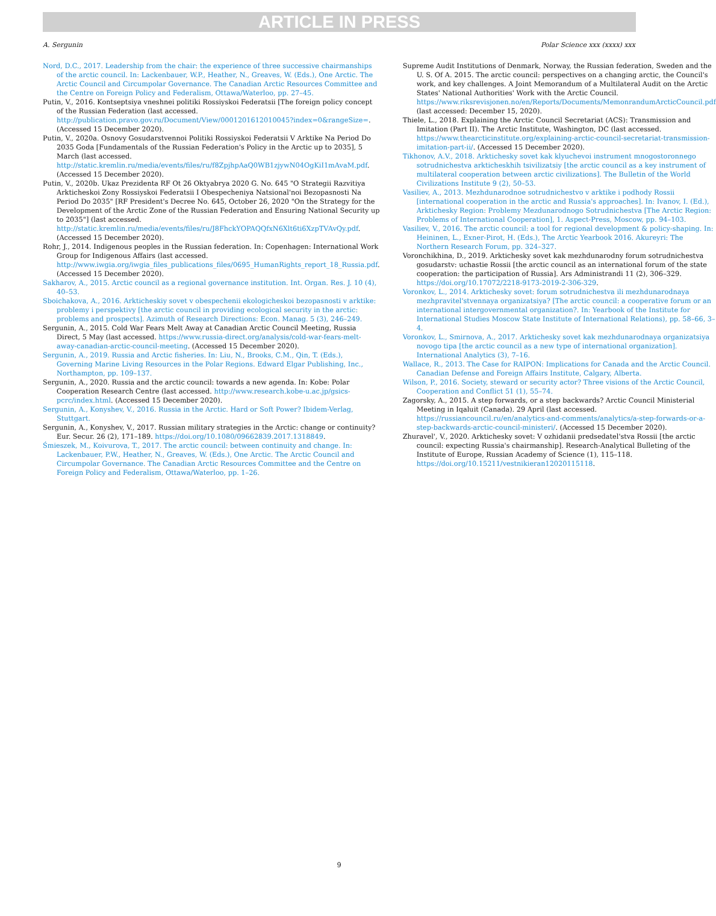ARTICLE IN PRESS
A. Sergunin Polar Science xxx (xxxx) xxx
Nord, D.C., 2017. Leadership from the chair: the experience of three successive chairmanships of the arctic council. In: Lackenbauer, W.P., Heather, N., Greaves, W. (Eds.), One Arctic. The Arctic Council and Circumpolar Governance. The Canadian Arctic Resources Committee and the Centre on Foreign Policy and Federalism, Ottawa/Waterloo, pp. 27–45.
Putin, V., 2016. Kontseptsiya vneshnei politiki Rossiyskoi Federatsii [The foreign policy concept of the Russian Federation (last accessed. http://publication.pravo.gov.ru/Document/View/0001201612010045?index=0&rangeSize=. (Accessed 15 December 2020).
Putin, V., 2020a. Osnovy Gosudarstvennoi Politiki Rossiyskoi Federatsii V Arktike Na Period Do 2035 Goda [Fundamentals of the Russian Federation's Policy in the Arctic up to 2035], 5 March (last accessed. http://static.kremlin.ru/media/events/files/ru/f8ZpjhpAaQ0WB1zjywN04OgKiI1mAvaM.pdf. (Accessed 15 December 2020).
Putin, V., 2020b. Ukaz Prezidenta RF Ot 26 Oktyabrya 2020 G. No. 645 "O Strategii Razvitiya Arkticheskoi Zony Rossiyskoi Federatsii I Obespecheniya Natsional'noi Bezopasnosti Na Period Do 2035" [RF President's Decree No. 645, October 26, 2020 "On the Strategy for the Development of the Arctic Zone of the Russian Federation and Ensuring National Security up to 2035"] (last accessed. http://static.kremlin.ru/media/events/files/ru/J8FhckYOPAQQfxN6Xlt6ti6XzpTVAvQy.pdf. (Accessed 15 December 2020).
Rohr, J., 2014. Indigenous peoples in the Russian federation. In: Copenhagen: International Work Group for Indigenous Affairs (last accessed. http://www.iwgia.org/iwgia_files_publications_files/0695_HumanRights_report_18_Russia.pdf. (Accessed 15 December 2020).
Sakharov, A., 2015. Arctic council as a regional governance institution. Int. Organ. Res. J. 10 (4), 40–53.
Sboichakova, A., 2016. Arkticheskiy sovet v obespechenii ekologicheskoi bezopasnosti v arktike: problemy i perspektivy [the arctic council in providing ecological security in the arctic: problems and prospects]. Azimuth of Research Directions: Econ. Manag. 5 (3), 246–249.
Sergunin, A., 2015. Cold War Fears Melt Away at Canadian Arctic Council Meeting, Russia Direct, 5 May (last accessed. https://www.russia-direct.org/analysis/cold-war-fears-melt-away-canadian-arctic-council-meeting. (Accessed 15 December 2020).
Sergunin, A., 2019. Russia and Arctic fisheries. In: Liu, N., Brooks, C.M., Qin, T. (Eds.), Governing Marine Living Resources in the Polar Regions. Edward Elgar Publishing, Inc., Northampton, pp. 109–137.
Sergunin, A., 2020. Russia and the arctic council: towards a new agenda. In: Kobe: Polar Cooperation Research Centre (last accessed. http://www.research.kobe-u.ac.jp/gsics-pcrc/index.html. (Accessed 15 December 2020).
Sergunin, A., Konyshev, V., 2016. Russia in the Arctic. Hard or Soft Power? Ibidem-Verlag, Stuttgart.
Sergunin, A., Konyshev, V., 2017. Russian military strategies in the Arctic: change or continuity? Eur. Secur. 26 (2), 171–189. https://doi.org/10.1080/09662839.2017.1318849.
Śmieszek, M., Koivurova, T., 2017. The arctic council: between continuity and change. In: Lackenbauer, P.W., Heather, N., Greaves, W. (Eds.), One Arctic. The Arctic Council and Circumpolar Governance. The Canadian Arctic Resources Committee and the Centre on Foreign Policy and Federalism, Ottawa/Waterloo, pp. 1–26.
Supreme Audit Institutions of Denmark, Norway, the Russian federation, Sweden and the U. S. Of A. 2015. The arctic council: perspectives on a changing arctic, the Council's work, and key challenges. A Joint Memorandum of a Multilateral Audit on the Arctic States' National Authorities' Work with the Arctic Council. https://www.riksrevisjonen.no/en/Reports/Documents/MemonrandumArcticCouncil.pdf (last accessed: December 15, 2020).
Thiele, L., 2018. Explaining the Arctic Council Secretariat (ACS): Transmission and Imitation (Part II). The Arctic Institute, Washington, DC (last accessed. https://www.thearcticinstitute.org/explaining-arctic-council-secretariat-transmission-imitation-part-ii/. (Accessed 15 December 2020).
Tikhonov, A.V., 2018. Arktichesky sovet kak klyuchevoi instrument mnogostoronnego sotrudnichestva arkticheskhih tsivilizatsiy [the arctic council as a key instrument of multilateral cooperation between arctic civilizations]. The Bulletin of the World Civilizations Institute 9 (2), 50–53.
Vasiliev, A., 2013. Mezhdunarodnoe sotrudnichestvo v arktike i podhody Rossii [international cooperation in the arctic and Russia's approaches]. In: Ivanov, I. (Ed.), Arktichesky Region: Problemy Mezdunarodnogo Sotrudnichestva [The Arctic Region: Problems of International Cooperation], 1. Aspect-Press, Moscow, pp. 94–103.
Vasiliev, V., 2016. The arctic council: a tool for regional development & policy-shaping. In: Heininen, L., Exner-Pirot, H. (Eds.), The Arctic Yearbook 2016. Akureyri: The Northern Research Forum, pp. 324–327.
Voronchikhina, D., 2019. Arktichesky sovet kak mezhdunarodny forum sotrudnichestva gosudarstv: uchastie Rossii [the arctic council as an international forum of the state cooperation: the participation of Russia]. Ars Administrandi 11 (2), 306–329. https://doi.org/10.17072/2218-9173-2019-2-306-329.
Voronkov, L., 2014. Arktichesky sovet: forum sotrudnichestva ili mezhdunarodnaya mezhpravitel'stvennaya organizatsiya? [The arctic council: a cooperative forum or an international intergovernmental organization?. In: Yearbook of the Institute for International Studies Moscow State Institute of International Relations), pp. 58–66, 3–4.
Voronkov, L., Smirnova, A., 2017. Arktichesky sovet kak mezhdunarodnaya organizatsiya novogo tipa [the arctic council as a new type of international organization]. International Analytics (3), 7–16.
Wallace, R., 2013. The Case for RAIPON: Implications for Canada and the Arctic Council. Canadian Defense and Foreign Affairs Institute, Calgary, Alberta.
Wilson, P., 2016. Society, steward or security actor? Three visions of the Arctic Council, Cooperation and Conflict 51 (1), 55–74.
Zagorsky, A., 2015. A step forwards, or a step backwards? Arctic Council Ministerial Meeting in Iqaluit (Canada). 29 April (last accessed. https://russiancouncil.ru/en/analytics-and-comments/analytics/a-step-forwards-or-a-step-backwards-arctic-council-ministeri/. (Accessed 15 December 2020).
Zhuravel', V., 2020. Arktichesky sovet: V ozhidanii predsedatel'stva Rossii [the arctic council: expecting Russia's chairmanship]. Research-Analytical Bulleting of the Institute of Europe, Russian Academy of Science (1), 115–118. https://doi.org/10.15211/vestnikieran12020115118.
9